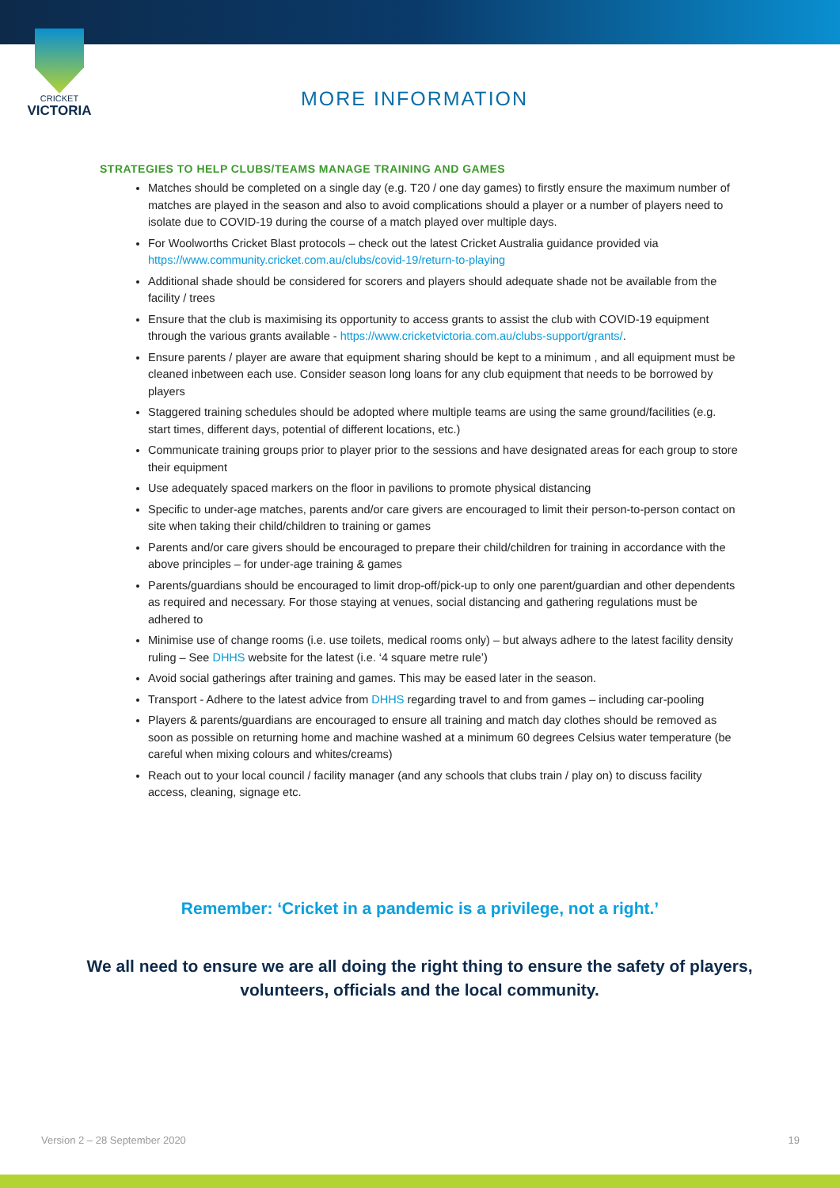CRICKET
VICTORIA
MORE INFORMATION
STRATEGIES TO HELP CLUBS/TEAMS MANAGE TRAINING AND GAMES
Matches should be completed on a single day (e.g. T20 / one day games) to firstly ensure the maximum number of matches are played in the season and also to avoid complications should a player or a number of players need to isolate due to COVID-19 during the course of a match played over multiple days.
For Woolworths Cricket Blast protocols – check out the latest Cricket Australia guidance provided via https://www.community.cricket.com.au/clubs/covid-19/return-to-playing
Additional shade should be considered for scorers and players should adequate shade not be available from the facility / trees
Ensure that the club is maximising its opportunity to access grants to assist the club with COVID-19 equipment through the various grants available - https://www.cricketvictoria.com.au/clubs-support/grants/.
Ensure parents / player are aware that equipment sharing should be kept to a minimum , and all equipment must be cleaned inbetween each use. Consider season long loans for any club equipment that needs to be borrowed by players
Staggered training schedules should be adopted where multiple teams are using the same ground/facilities (e.g. start times, different days, potential of different locations, etc.)
Communicate training groups prior to player prior to the sessions and have designated areas for each group to store their equipment
Use adequately spaced markers on the floor in pavilions to promote physical distancing
Specific to under-age matches, parents and/or care givers are encouraged to limit their person-to-person contact on site when taking their child/children to training or games
Parents and/or care givers should be encouraged to prepare their child/children for training in accordance with the above principles – for under-age training & games
Parents/guardians should be encouraged to limit drop-off/pick-up to only one parent/guardian and other dependents as required and necessary. For those staying at venues, social distancing and gathering regulations must be adhered to
Minimise use of change rooms (i.e. use toilets, medical rooms only) – but always adhere to the latest facility density ruling – See DHHS website for the latest (i.e. ‘4 square metre rule’)
Avoid social gatherings after training and games. This may be eased later in the season.
Transport - Adhere to the latest advice from DHHS regarding travel to and from games – including car-pooling
Players & parents/guardians are encouraged to ensure all training and match day clothes should be removed as soon as possible on returning home and machine washed at a minimum 60 degrees Celsius water temperature (be careful when mixing colours and whites/creams)
Reach out to your local council / facility manager (and any schools that clubs train / play on) to discuss facility access, cleaning, signage etc.
Remember: ‘Cricket in a pandemic is a privilege, not a right.’
We all need to ensure we are all doing the right thing to ensure the safety of players, volunteers, officials and the local community.
Version 2 – 28 September 2020 19